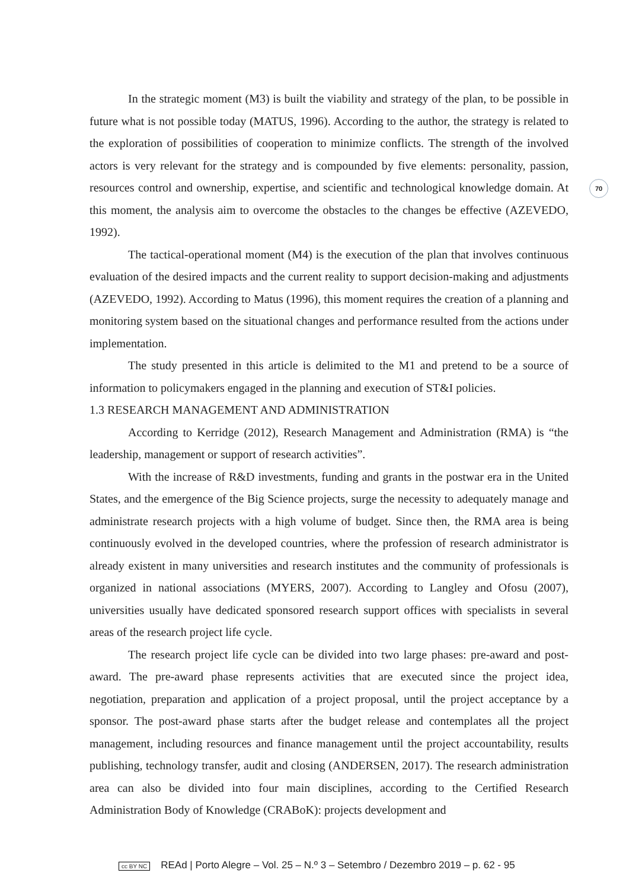70
In the strategic moment (M3) is built the viability and strategy of the plan, to be possible in future what is not possible today (MATUS, 1996). According to the author, the strategy is related to the exploration of possibilities of cooperation to minimize conflicts. The strength of the involved actors is very relevant for the strategy and is compounded by five elements: personality, passion, resources control and ownership, expertise, and scientific and technological knowledge domain. At this moment, the analysis aim to overcome the obstacles to the changes be effective (AZEVEDO, 1992).
The tactical-operational moment (M4) is the execution of the plan that involves continuous evaluation of the desired impacts and the current reality to support decision-making and adjustments (AZEVEDO, 1992). According to Matus (1996), this moment requires the creation of a planning and monitoring system based on the situational changes and performance resulted from the actions under implementation.
The study presented in this article is delimited to the M1 and pretend to be a source of information to policymakers engaged in the planning and execution of ST&I policies.
1.3 RESEARCH MANAGEMENT AND ADMINISTRATION
According to Kerridge (2012), Research Management and Administration (RMA) is “the leadership, management or support of research activities”.
With the increase of R&D investments, funding and grants in the postwar era in the United States, and the emergence of the Big Science projects, surge the necessity to adequately manage and administrate research projects with a high volume of budget. Since then, the RMA area is being continuously evolved in the developed countries, where the profession of research administrator is already existent in many universities and research institutes and the community of professionals is organized in national associations (MYERS, 2007). According to Langley and Ofosu (2007), universities usually have dedicated sponsored research support offices with specialists in several areas of the research project life cycle.
The research project life cycle can be divided into two large phases: pre-award and post-award. The pre-award phase represents activities that are executed since the project idea, negotiation, preparation and application of a project proposal, until the project acceptance by a sponsor. The post-award phase starts after the budget release and contemplates all the project management, including resources and finance management until the project accountability, results publishing, technology transfer, audit and closing (ANDERSEN, 2017). The research administration area can also be divided into four main disciplines, according to the Certified Research Administration Body of Knowledge (CRABoK): projects development and
cc BY NC REAd | Porto Alegre – Vol. 25 – N.º 3 – Setembro / Dezembro 2019 – p. 62 - 95